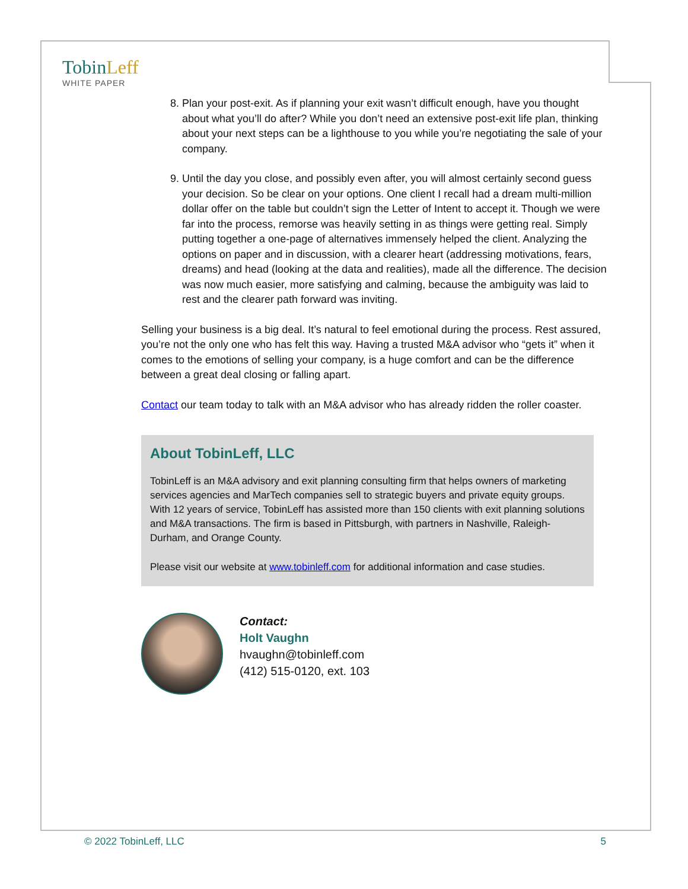TobinLeff
WHITE PAPER
8. Plan your post-exit. As if planning your exit wasn’t difficult enough, have you thought about what you’ll do after? While you don’t need an extensive post-exit life plan, thinking about your next steps can be a lighthouse to you while you’re negotiating the sale of your company.
9. Until the day you close, and possibly even after, you will almost certainly second guess your decision. So be clear on your options. One client I recall had a dream multi-million dollar offer on the table but couldn’t sign the Letter of Intent to accept it. Though we were far into the process, remorse was heavily setting in as things were getting real. Simply putting together a one-page of alternatives immensely helped the client. Analyzing the options on paper and in discussion, with a clearer heart (addressing motivations, fears, dreams) and head (looking at the data and realities), made all the difference. The decision was now much easier, more satisfying and calming, because the ambiguity was laid to rest and the clearer path forward was inviting.
Selling your business is a big deal. It’s natural to feel emotional during the process. Rest assured, you’re not the only one who has felt this way. Having a trusted M&A advisor who “gets it” when it comes to the emotions of selling your company, is a huge comfort and can be the difference between a great deal closing or falling apart.
Contact our team today to talk with an M&A advisor who has already ridden the roller coaster.
About TobinLeff, LLC
TobinLeff is an M&A advisory and exit planning consulting firm that helps owners of marketing services agencies and MarTech companies sell to strategic buyers and private equity groups. With 12 years of service, TobinLeff has assisted more than 150 clients with exit planning solutions and M&A transactions. The firm is based in Pittsburgh, with partners in Nashville, Raleigh-Durham, and Orange County.
Please visit our website at www.tobinleff.com for additional information and case studies.
Contact:
Holt Vaughn
hvaughn@tobinleff.com
(412) 515-0120, ext. 103
© 2022 TobinLeff, LLC 5